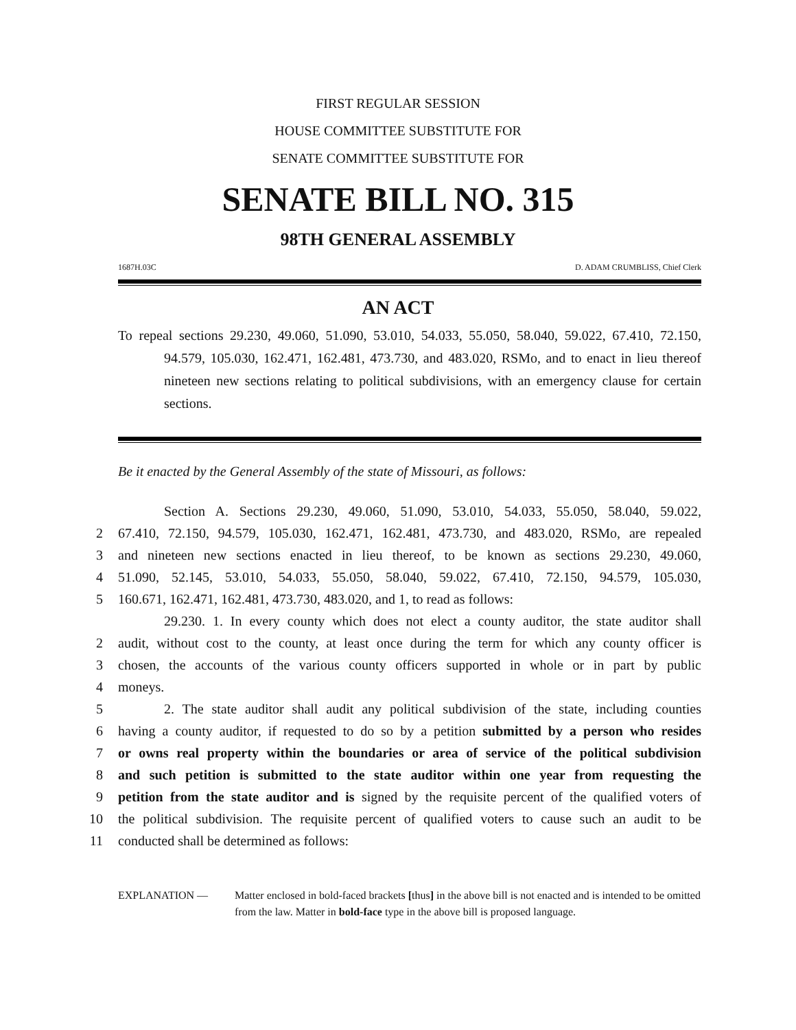FIRST REGULAR SESSION
HOUSE COMMITTEE SUBSTITUTE FOR
SENATE COMMITTEE SUBSTITUTE FOR
SENATE BILL NO. 315
98TH GENERAL ASSEMBLY
1687H.03C D. ADAM CRUMBLISS, Chief Clerk
AN ACT
To repeal sections 29.230, 49.060, 51.090, 53.010, 54.033, 55.050, 58.040, 59.022, 67.410, 72.150, 94.579, 105.030, 162.471, 162.481, 473.730, and 483.020, RSMo, and to enact in lieu thereof nineteen new sections relating to political subdivisions, with an emergency clause for certain sections.
Be it enacted by the General Assembly of the state of Missouri, as follows:
Section A. Sections 29.230, 49.060, 51.090, 53.010, 54.033, 55.050, 58.040, 59.022,
2 67.410, 72.150, 94.579, 105.030, 162.471, 162.481, 473.730, and 483.020, RSMo, are repealed
3 and nineteen new sections enacted in lieu thereof, to be known as sections 29.230, 49.060,
4 51.090, 52.145, 53.010, 54.033, 55.050, 58.040, 59.022, 67.410, 72.150, 94.579, 105.030,
5 160.671, 162.471, 162.481, 473.730, 483.020, and 1, to read as follows:
29.230. 1. In every county which does not elect a county auditor, the state auditor shall
2 audit, without cost to the county, at least once during the term for which any county officer is
3 chosen, the accounts of the various county officers supported in whole or in part by public
4 moneys.
5 2. The state auditor shall audit any political subdivision of the state, including counties
6 having a county auditor, if requested to do so by a petition submitted by a person who resides
7 or owns real property within the boundaries or area of service of the political subdivision
8 and such petition is submitted to the state auditor within one year from requesting the
9 petition from the state auditor and is signed by the requisite percent of the qualified voters of
10 the political subdivision. The requisite percent of qualified voters to cause such an audit to be
11 conducted shall be determined as follows:
EXPLANATION — Matter enclosed in bold-faced brackets [thus] in the above bill is not enacted and is intended to be omitted from the law. Matter in bold-face type in the above bill is proposed language.